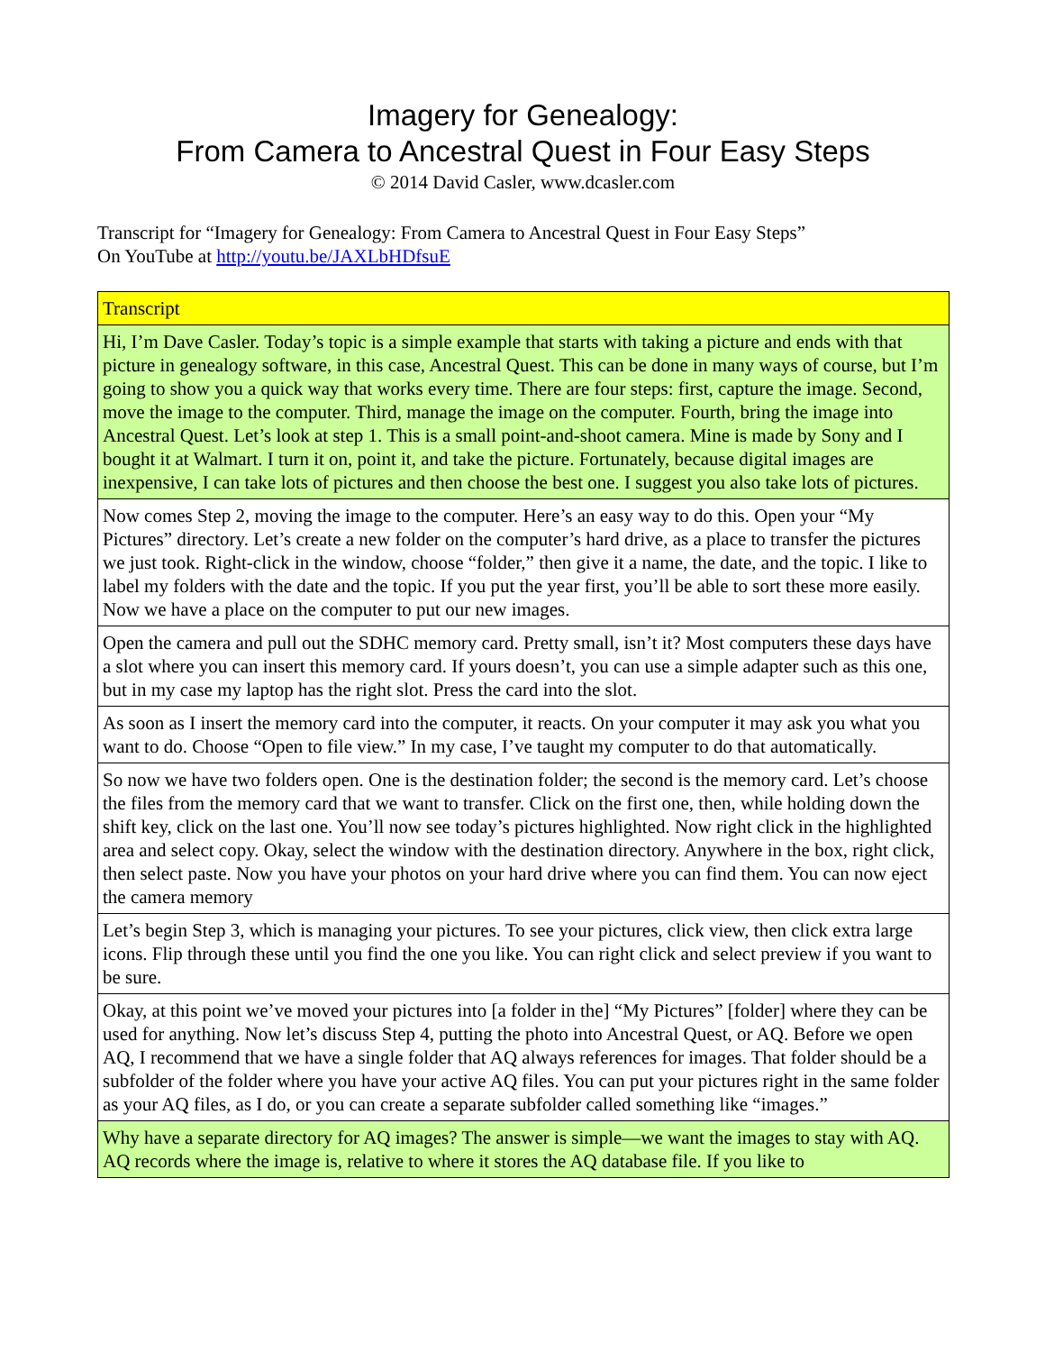Imagery for Genealogy:
From Camera to Ancestral Quest in Four Easy Steps
© 2014 David Casler, www.dcasler.com
Transcript for “Imagery for Genealogy: From Camera to Ancestral Quest in Four Easy Steps”
On YouTube at http://youtu.be/JAXLbHDfsuE
| Transcript |
| Hi, I’m Dave Casler. Today’s topic is a simple example that starts with taking a picture and ends with that picture in genealogy software, in this case, Ancestral Quest. This can be done in many ways of course, but I’m going to show you a quick way that works every time. There are four steps: first, capture the image. Second, move the image to the computer. Third, manage the image on the computer. Fourth, bring the image into Ancestral Quest. Let’s look at step 1. This is a small point-and-shoot camera. Mine is made by Sony and I bought it at Walmart. I turn it on, point it, and take the picture. Fortunately, because digital images are inexpensive, I can take lots of pictures and then choose the best one. I suggest you also take lots of pictures. |
| Now comes Step 2, moving the image to the computer. Here’s an easy way to do this. Open your “My Pictures” directory. Let’s create a new folder on the computer’s hard drive, as a place to transfer the pictures we just took. Right-click in the window, choose “folder,” then give it a name, the date, and the topic. I like to label my folders with the date and the topic. If you put the year first, you’ll be able to sort these more easily. Now we have a place on the computer to put our new images. |
| Open the camera and pull out the SDHC memory card. Pretty small, isn’t it? Most computers these days have a slot where you can insert this memory card. If yours doesn’t, you can use a simple adapter such as this one, but in my case my laptop has the right slot. Press the card into the slot. |
| As soon as I insert the memory card into the computer, it reacts. On your computer it may ask you what you want to do. Choose “Open to file view.” In my case, I’ve taught my computer to do that automatically. |
| So now we have two folders open. One is the destination folder; the second is the memory card. Let’s choose the files from the memory card that we want to transfer. Click on the first one, then, while holding down the shift key, click on the last one. You’ll now see today’s pictures highlighted. Now right click in the highlighted area and select copy. Okay, select the window with the destination directory. Anywhere in the box, right click, then select paste. Now you have your photos on your hard drive where you can find them. You can now eject the camera memory |
| Let’s begin Step 3, which is managing your pictures. To see your pictures, click view, then click extra large icons. Flip through these until you find the one you like. You can right click and select preview if you want to be sure. |
| Okay, at this point we’ve moved your pictures into [a folder in the] “My Pictures” [folder] where they can be used for anything. Now let’s discuss Step 4, putting the photo into Ancestral Quest, or AQ. Before we open AQ, I recommend that we have a single folder that AQ always references for images. That folder should be a subfolder of the folder where you have your active AQ files. You can put your pictures right in the same folder as your AQ files, as I do, or you can create a separate subfolder called something like “images.” |
| Why have a separate directory for AQ images? The answer is simple—we want the images to stay with AQ. AQ records where the image is, relative to where it stores the AQ database file. If you like to |